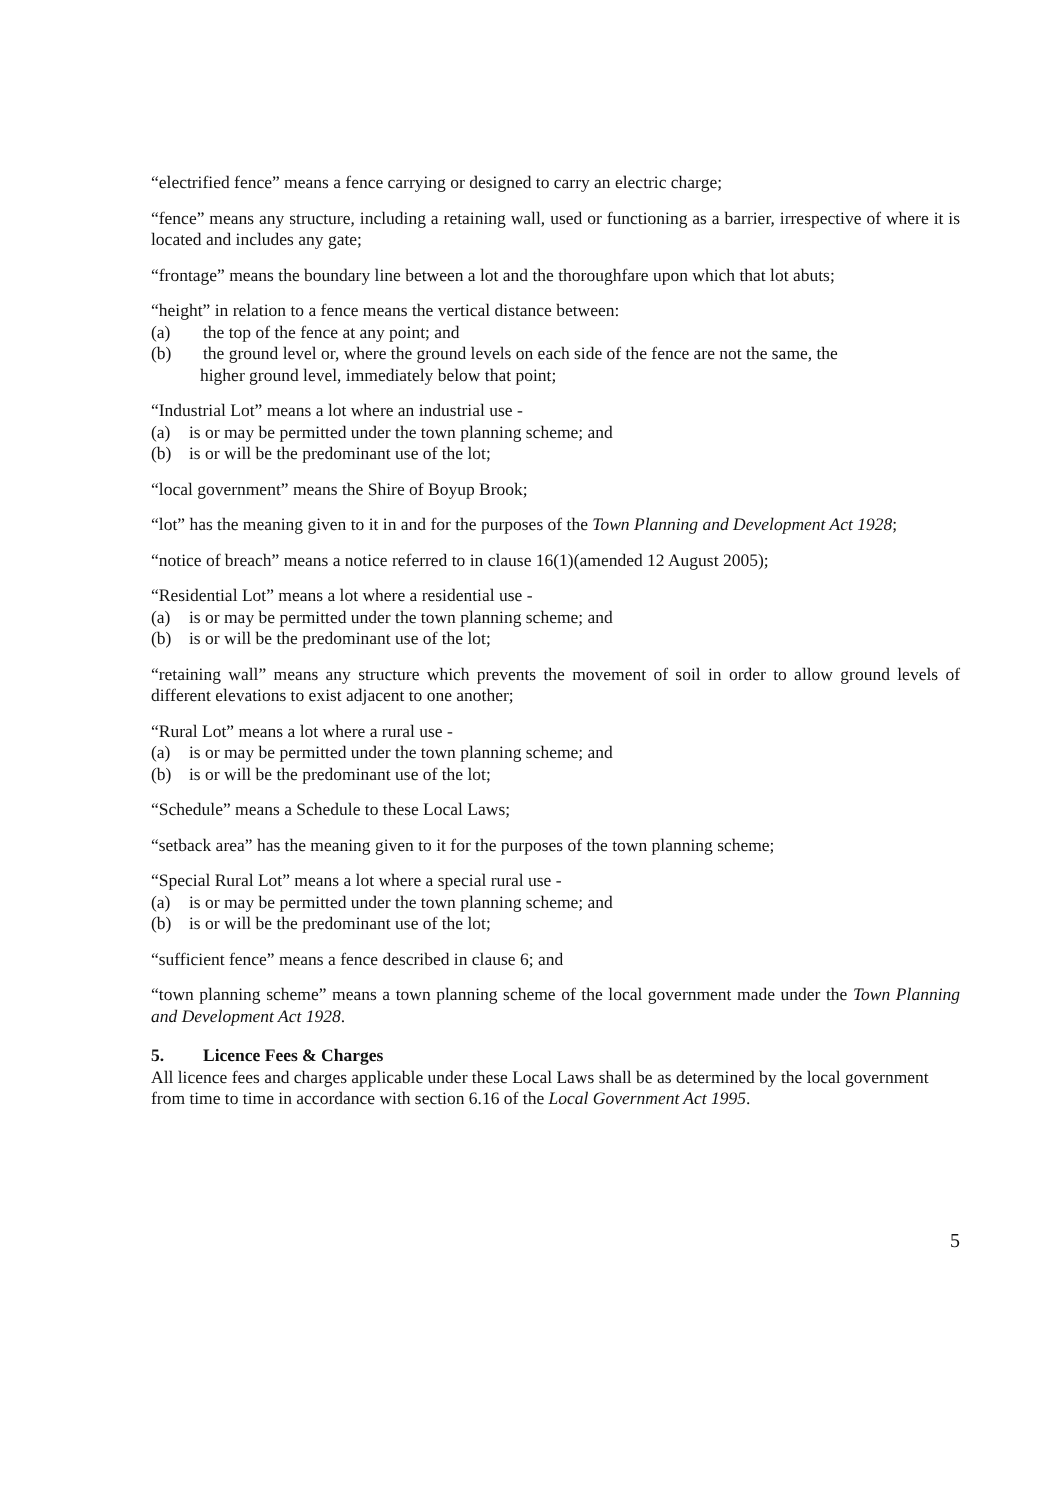“electrified fence” means a fence carrying or designed to carry an electric charge;
“fence” means any structure, including a retaining wall, used or functioning as a barrier, irrespective of where it is located and includes any gate;
“frontage” means the boundary line between a lot and the thoroughfare upon which that lot abuts;
“height” in relation to a fence means the vertical distance between:
(a) the top of the fence at any point; and
(b) the ground level or, where the ground levels on each side of the fence are not the same, the
higher ground level, immediately below that point;
“Industrial Lot” means a lot where an industrial use -
(a) is or may be permitted under the town planning scheme; and
(b) is or will be the predominant use of the lot;
“local government” means the Shire of Boyup Brook;
“lot” has the meaning given to it in and for the purposes of the Town Planning and Development Act 1928;
“notice of breach” means a notice referred to in clause 16(1)(amended 12 August 2005);
“Residential Lot” means a lot where a residential use -
(a) is or may be permitted under the town planning scheme; and
(b) is or will be the predominant use of the lot;
“retaining wall” means any structure which prevents the movement of soil in order to allow ground levels of different elevations to exist adjacent to one another;
“Rural Lot” means a lot where a rural use -
(a) is or may be permitted under the town planning scheme; and
(b) is or will be the predominant use of the lot;
“Schedule” means a Schedule to these Local Laws;
“setback area” has the meaning given to it for the purposes of the town planning scheme;
“Special Rural Lot” means a lot where a special rural use -
(a) is or may be permitted under the town planning scheme; and
(b) is or will be the predominant use of the lot;
“sufficient fence” means a fence described in clause 6; and
“town planning scheme” means a town planning scheme of the local government made under the Town Planning and Development Act 1928.
5. Licence Fees & Charges
All licence fees and charges applicable under these Local Laws shall be as determined by the local government from time to time in accordance with section 6.16 of the Local Government Act 1995.
5